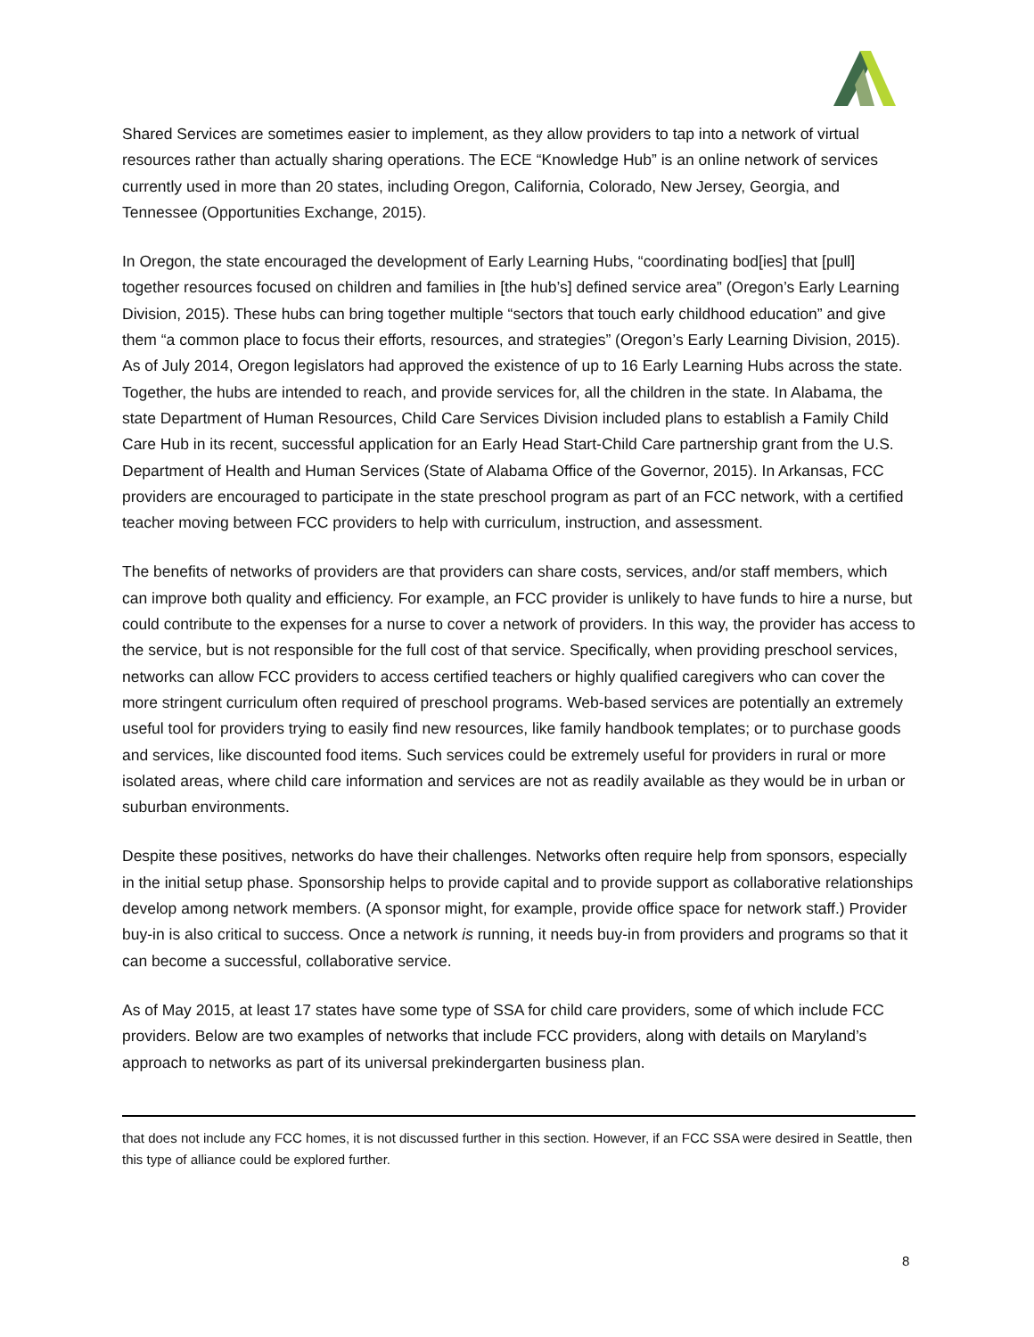Shared Services are sometimes easier to implement, as they allow providers to tap into a network of virtual resources rather than actually sharing operations. The ECE “Knowledge Hub” is an online network of services currently used in more than 20 states, including Oregon, California, Colorado, New Jersey, Georgia, and Tennessee (Opportunities Exchange, 2015).
In Oregon, the state encouraged the development of Early Learning Hubs, “coordinating bod[ies] that [pull] together resources focused on children and families in [the hub’s] defined service area” (Oregon’s Early Learning Division, 2015). These hubs can bring together multiple “sectors that touch early childhood education” and give them “a common place to focus their efforts, resources, and strategies” (Oregon’s Early Learning Division, 2015). As of July 2014, Oregon legislators had approved the existence of up to 16 Early Learning Hubs across the state. Together, the hubs are intended to reach, and provide services for, all the children in the state. In Alabama, the state Department of Human Resources, Child Care Services Division included plans to establish a Family Child Care Hub in its recent, successful application for an Early Head Start-Child Care partnership grant from the U.S. Department of Health and Human Services (State of Alabama Office of the Governor, 2015). In Arkansas, FCC providers are encouraged to participate in the state preschool program as part of an FCC network, with a certified teacher moving between FCC providers to help with curriculum, instruction, and assessment.
The benefits of networks of providers are that providers can share costs, services, and/or staff members, which can improve both quality and efficiency. For example, an FCC provider is unlikely to have funds to hire a nurse, but could contribute to the expenses for a nurse to cover a network of providers. In this way, the provider has access to the service, but is not responsible for the full cost of that service. Specifically, when providing preschool services, networks can allow FCC providers to access certified teachers or highly qualified caregivers who can cover the more stringent curriculum often required of preschool programs. Web-based services are potentially an extremely useful tool for providers trying to easily find new resources, like family handbook templates; or to purchase goods and services, like discounted food items. Such services could be extremely useful for providers in rural or more isolated areas, where child care information and services are not as readily available as they would be in urban or suburban environments.
Despite these positives, networks do have their challenges. Networks often require help from sponsors, especially in the initial setup phase. Sponsorship helps to provide capital and to provide support as collaborative relationships develop among network members. (A sponsor might, for example, provide office space for network staff.) Provider buy-in is also critical to success. Once a network is running, it needs buy-in from providers and programs so that it can become a successful, collaborative service.
As of May 2015, at least 17 states have some type of SSA for child care providers, some of which include FCC providers. Below are two examples of networks that include FCC providers, along with details on Maryland’s approach to networks as part of its universal prekindergarten business plan.
that does not include any FCC homes, it is not discussed further in this section. However, if an FCC SSA were desired in Seattle, then this type of alliance could be explored further.
8